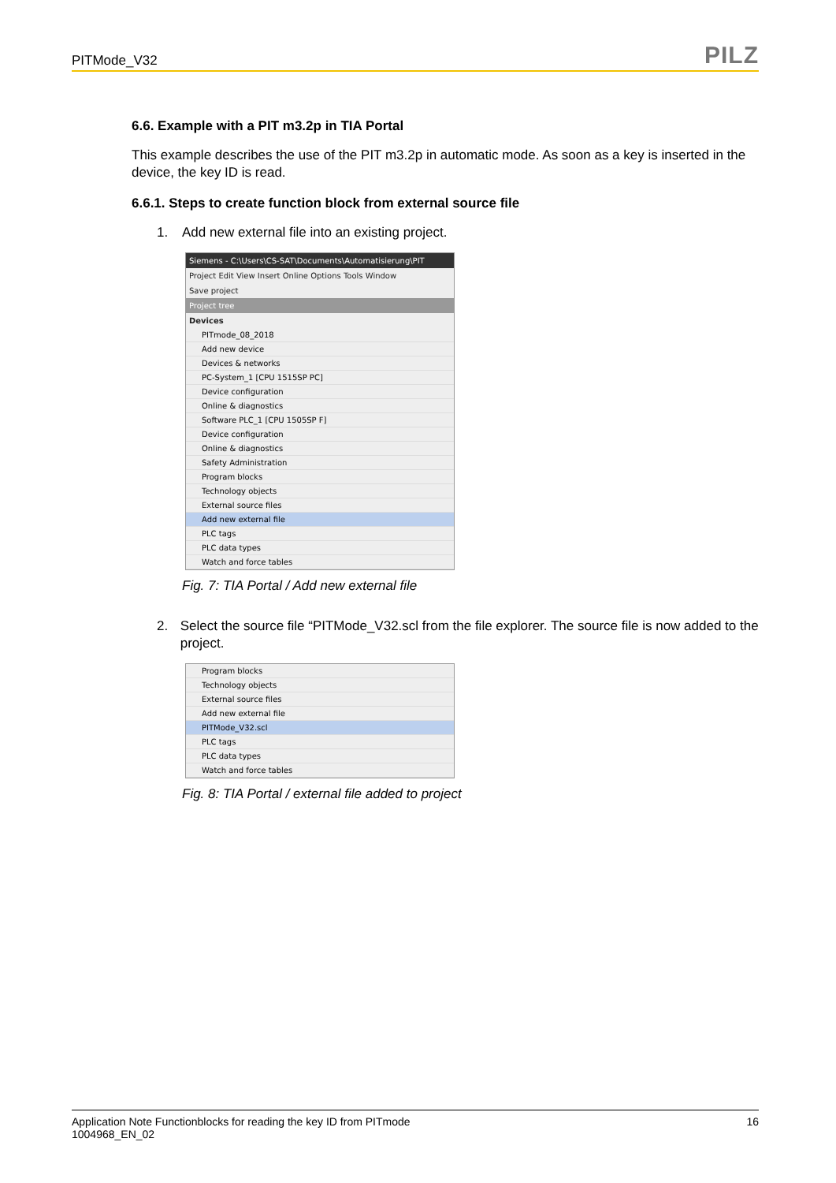PITMode_V32
PILZ
6.6. Example with a PIT m3.2p in TIA Portal
This example describes the use of the PIT m3.2p in automatic mode. As soon as a key is inserted in the device, the key ID is read.
6.6.1. Steps to create function block from external source file
1. Add new external file into an existing project.
Siemens - C:\Users\CS-SAT\Documents\Automatisierung\PIT
Project Edit View Insert Online Options Tools Window
Save project
Project tree
Devices
PITmode_08_2018
Add new device
Devices & networks
PC-System_1 [CPU 1515SP PC]
Device configuration
Online & diagnostics
Software PLC_1 [CPU 1505SP F]
Device configuration
Online & diagnostics
Safety Administration
Program blocks
Technology objects
External source files
Add new external file
PLC tags
PLC data types
Watch and force tables
Fig. 7: TIA Portal / Add new external file
2. Select the source file “PITMode_V32.scl from the file explorer. The source file is now added to the project.
Program blocks
Technology objects
External source files
Add new external file
PITMode_V32.scl
PLC tags
PLC data types
Watch and force tables
Fig. 8: TIA Portal / external file added to project
Application Note Functionblocks for reading the key ID from PITmode
1004968_EN_02
16